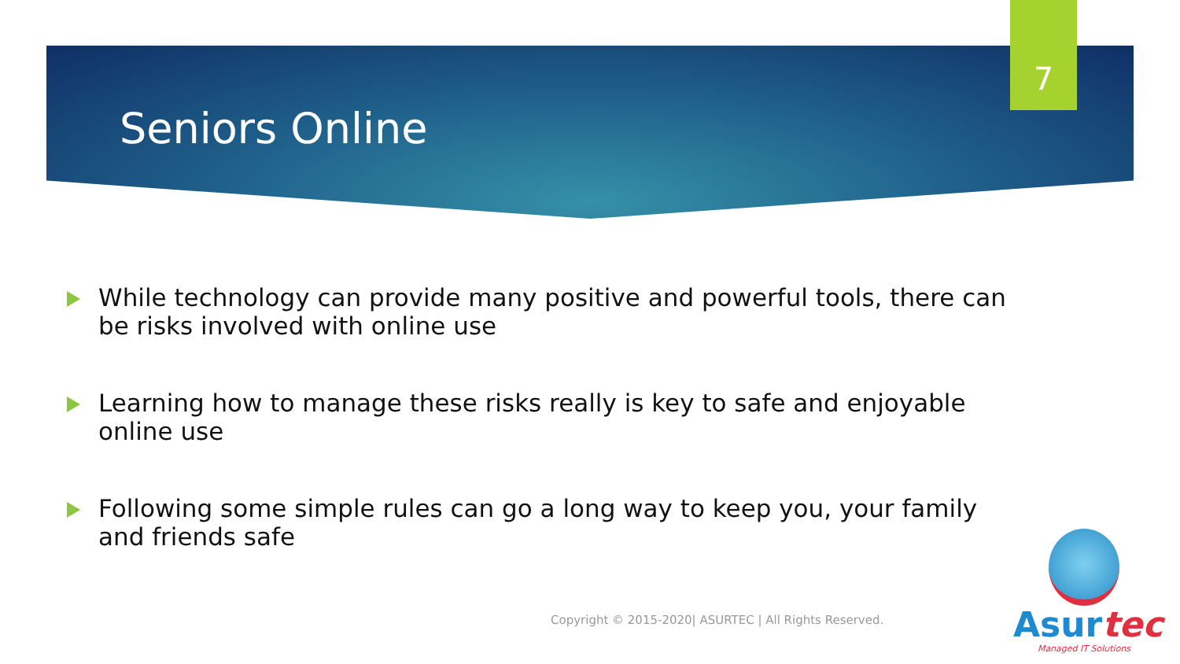7
Seniors Online
While technology can provide many positive and powerful tools, there can be risks involved with online use
Learning how to manage these risks really is key to safe and enjoyable online use
Following some simple rules can go a long way to keep you, your family and friends safe
Copyright © 2015-2020| ASURTEC | All Rights Reserved.
Asurtec
Managed IT Solutions